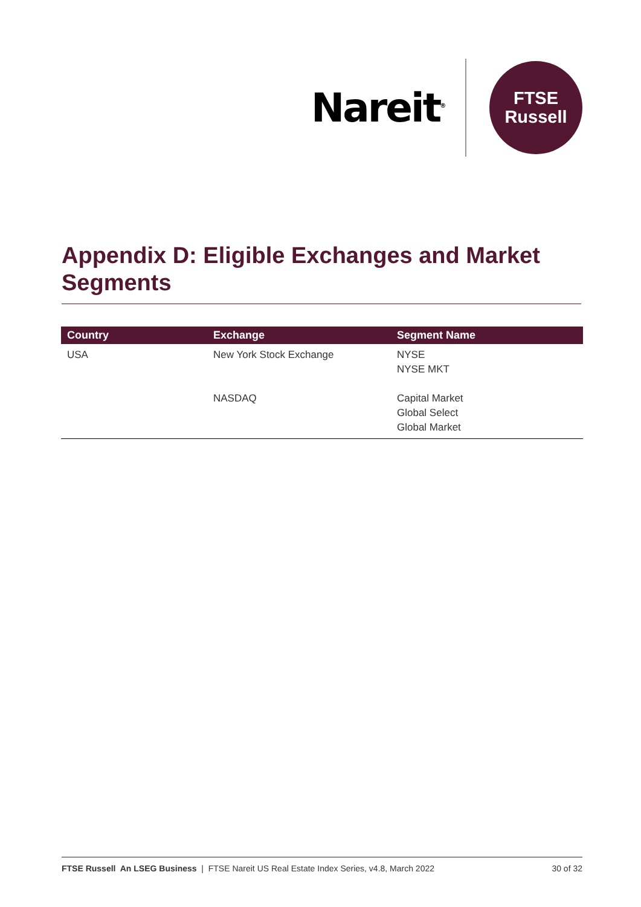Nareit<sup>®</sup>
FTSE
Russell
Appendix D: Eligible Exchanges and Market Segments
| Country | Exchange | Segment Name |
| --- | --- | --- |
| USA | New York Stock Exchange | NYSE NYSE MKT |
| | NASDAQ | Capital Market Global Select Global Market |
FTSE Russell An LSEG Business | FTSE Nareit US Real Estate Index Series, v4.8, March 2022 30 of 32